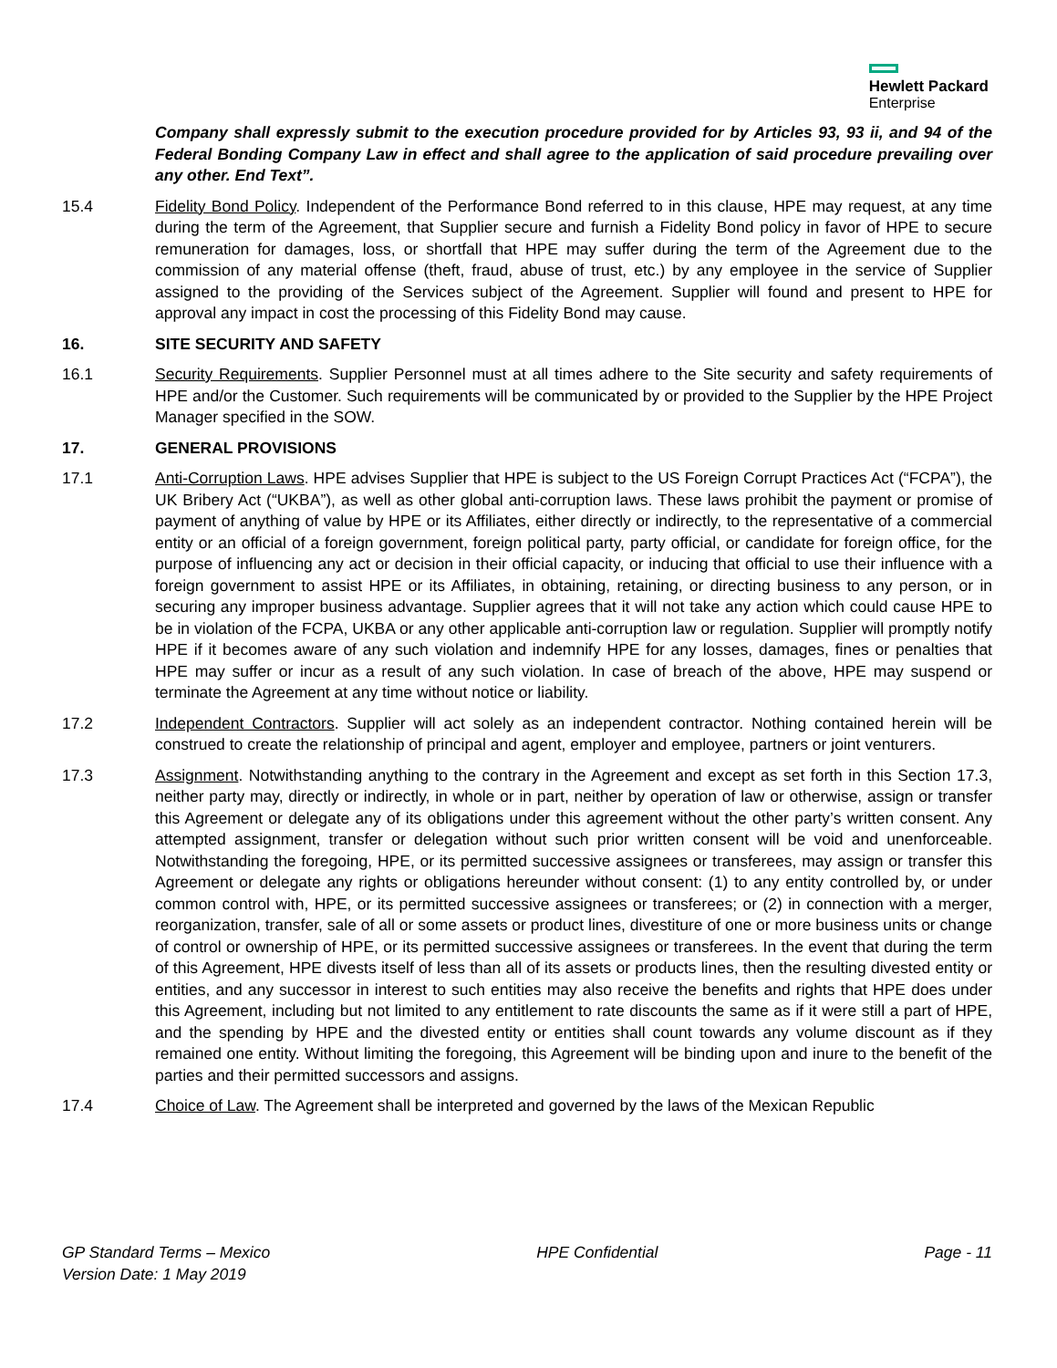Hewlett Packard
Enterprise
Company shall expressly submit to the execution procedure provided for by Articles 93, 93 ii, and 94 of the Federal Bonding Company Law in effect and shall agree to the application of said procedure prevailing over any other. End Text”.
15.4 Fidelity Bond Policy. Independent of the Performance Bond referred to in this clause, HPE may request, at any time during the term of the Agreement, that Supplier secure and furnish a Fidelity Bond policy in favor of HPE to secure remuneration for damages, loss, or shortfall that HPE may suffer during the term of the Agreement due to the commission of any material offense (theft, fraud, abuse of trust, etc.) by any employee in the service of Supplier assigned to the providing of the Services subject of the Agreement. Supplier will found and present to HPE for approval any impact in cost the processing of this Fidelity Bond may cause.
16. SITE SECURITY AND SAFETY
16.1 Security Requirements. Supplier Personnel must at all times adhere to the Site security and safety requirements of HPE and/or the Customer. Such requirements will be communicated by or provided to the Supplier by the HPE Project Manager specified in the SOW.
17. GENERAL PROVISIONS
17.1 Anti-Corruption Laws. HPE advises Supplier that HPE is subject to the US Foreign Corrupt Practices Act (“FCPA”), the UK Bribery Act (“UKBA”), as well as other global anti-corruption laws. These laws prohibit the payment or promise of payment of anything of value by HPE or its Affiliates, either directly or indirectly, to the representative of a commercial entity or an official of a foreign government, foreign political party, party official, or candidate for foreign office, for the purpose of influencing any act or decision in their official capacity, or inducing that official to use their influence with a foreign government to assist HPE or its Affiliates, in obtaining, retaining, or directing business to any person, or in securing any improper business advantage. Supplier agrees that it will not take any action which could cause HPE to be in violation of the FCPA, UKBA or any other applicable anti-corruption law or regulation. Supplier will promptly notify HPE if it becomes aware of any such violation and indemnify HPE for any losses, damages, fines or penalties that HPE may suffer or incur as a result of any such violation. In case of breach of the above, HPE may suspend or terminate the Agreement at any time without notice or liability.
17.2 Independent Contractors. Supplier will act solely as an independent contractor. Nothing contained herein will be construed to create the relationship of principal and agent, employer and employee, partners or joint venturers.
17.3 Assignment. Notwithstanding anything to the contrary in the Agreement and except as set forth in this Section 17.3, neither party may, directly or indirectly, in whole or in part, neither by operation of law or otherwise, assign or transfer this Agreement or delegate any of its obligations under this agreement without the other party’s written consent. Any attempted assignment, transfer or delegation without such prior written consent will be void and unenforceable. Notwithstanding the foregoing, HPE, or its permitted successive assignees or transferees, may assign or transfer this Agreement or delegate any rights or obligations hereunder without consent: (1) to any entity controlled by, or under common control with, HPE, or its permitted successive assignees or transferees; or (2) in connection with a merger, reorganization, transfer, sale of all or some assets or product lines, divestiture of one or more business units or change of control or ownership of HPE, or its permitted successive assignees or transferees. In the event that during the term of this Agreement, HPE divests itself of less than all of its assets or products lines, then the resulting divested entity or entities, and any successor in interest to such entities may also receive the benefits and rights that HPE does under this Agreement, including but not limited to any entitlement to rate discounts the same as if it were still a part of HPE, and the spending by HPE and the divested entity or entities shall count towards any volume discount as if they remained one entity. Without limiting the foregoing, this Agreement will be binding upon and inure to the benefit of the parties and their permitted successors and assigns.
17.4 Choice of Law. The Agreement shall be interpreted and governed by the laws of the Mexican Republic
GP Standard Terms – Mexico
Version Date: 1 May 2019
HPE Confidential Page - 11